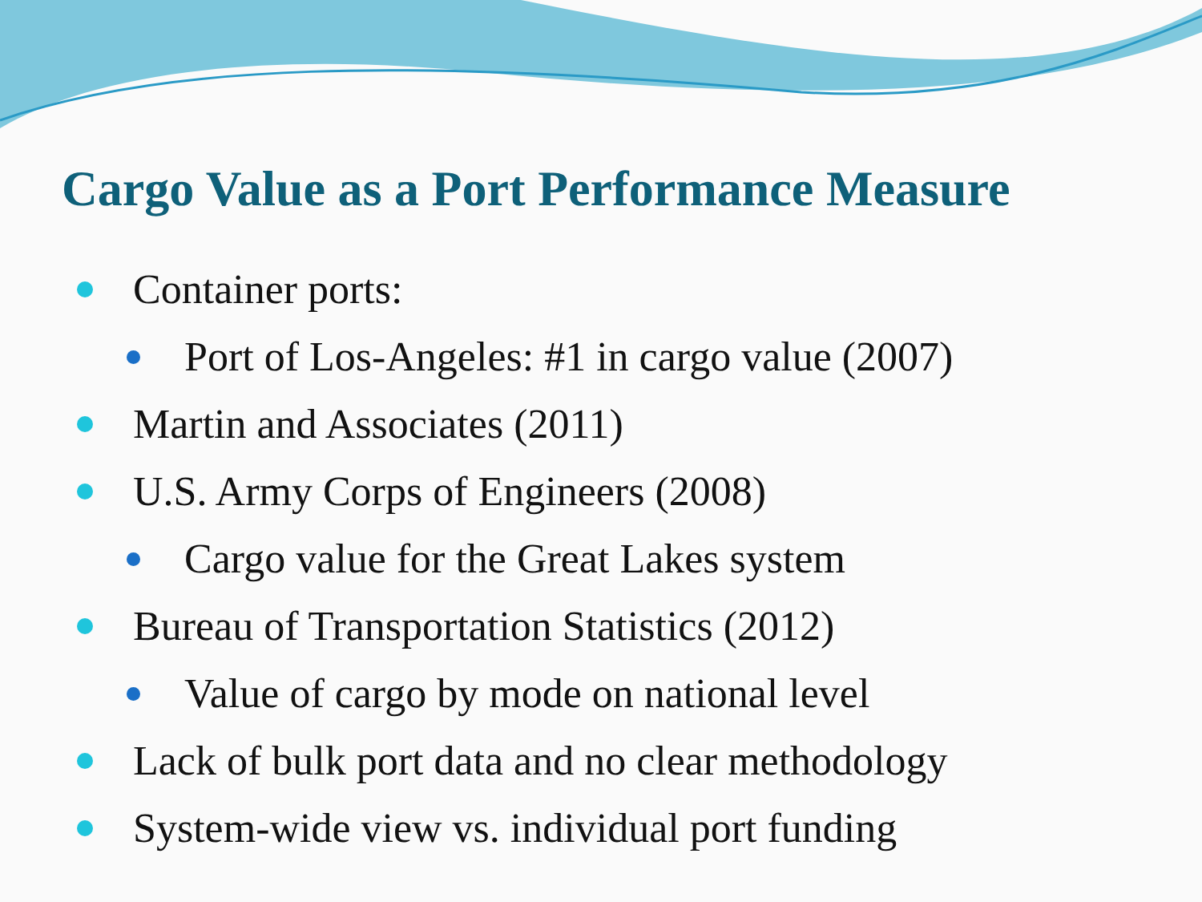Cargo Value as a Port Performance Measure
Container ports:
Port of Los-Angeles: #1 in cargo value (2007)
Martin and Associates (2011)
U.S. Army Corps of Engineers (2008)
Cargo value for the Great Lakes system
Bureau of Transportation Statistics (2012)
Value of cargo by mode on national level
Lack of bulk port data and no clear methodology
System-wide view vs. individual port funding